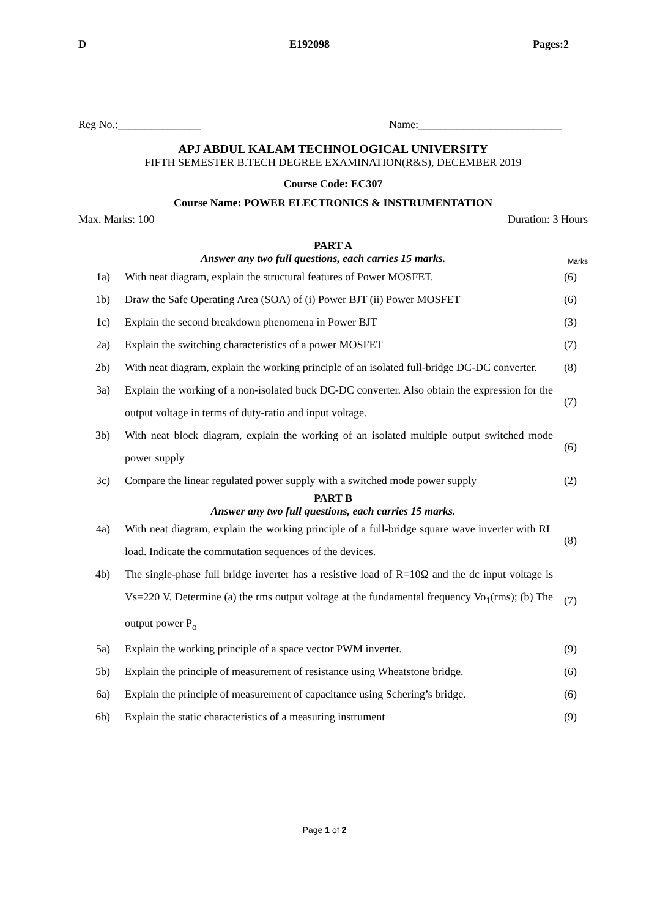D E192098 Pages:2
Reg No.:_______________ Name:__________________________
APJ ABDUL KALAM TECHNOLOGICAL UNIVERSITY
FIFTH SEMESTER B.TECH DEGREE EXAMINATION(R&S), DECEMBER 2019
Course Code: EC307
Course Name: POWER ELECTRONICS & INSTRUMENTATION
Max. Marks: 100 Duration: 3 Hours
PART A
Answer any two full questions, each carries 15 marks.
Marks
| 1a) | With neat diagram, explain the structural features of Power MOSFET. | (6) |
| 1b) | Draw the Safe Operating Area (SOA) of (i) Power BJT (ii) Power MOSFET | (6) |
| 1c) | Explain the second breakdown phenomena in Power BJT | (3) |
| 2a) | Explain the switching characteristics of a power MOSFET | (7) |
| 2b) | With neat diagram, explain the working principle of an isolated full-bridge DC-DC converter. | (8) |
| 3a) | Explain the working of a non-isolated buck DC-DC converter. Also obtain the expression for the output voltage in terms of duty-ratio and input voltage. | (7) |
| 3b) | With neat block diagram, explain the working of an isolated multiple output switched mode power supply | (6) |
| 3c) | Compare the linear regulated power supply with a switched mode power supply | (2) |
PART B
Answer any two full questions, each carries 15 marks.
| 4a) | With neat diagram, explain the working principle of a full-bridge square wave inverter with RL load. Indicate the commutation sequences of the devices. | (8) |
| 4b) | The single-phase full bridge inverter has a resistive load of R=10Ω and the dc input voltage is Vs=220 V. Determine (a) the rms output voltage at the fundamental frequency Vo<sub>1</sub>(rms); (b) The output power P<sub>o</sub> | (7) |
| 5a) | Explain the working principle of a space vector PWM inverter. | (9) |
| 5b) | Explain the principle of measurement of resistance using Wheatstone bridge. | (6) |
| 6a) | Explain the principle of measurement of capacitance using Schering’s bridge. | (6) |
| 6b) | Explain the static characteristics of a measuring instrument | (9) |
Page 1 of 2